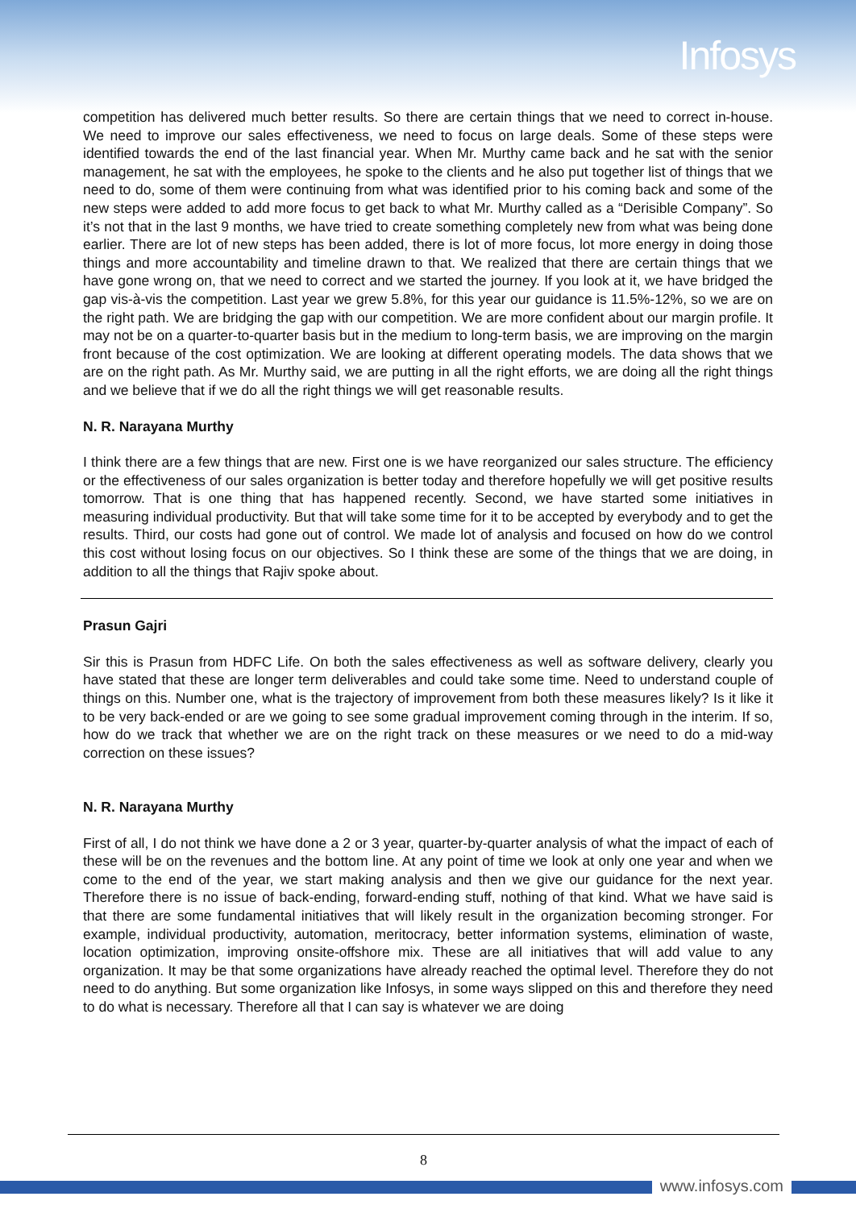Infosys
competition has delivered much better results. So there are certain things that we need to correct in-house. We need to improve our sales effectiveness, we need to focus on large deals. Some of these steps were identified towards the end of the last financial year. When Mr. Murthy came back and he sat with the senior management, he sat with the employees, he spoke to the clients and he also put together list of things that we need to do, some of them were continuing from what was identified prior to his coming back and some of the new steps were added to add more focus to get back to what Mr. Murthy called as a “Derisible Company”. So it’s not that in the last 9 months, we have tried to create something completely new from what was being done earlier. There are lot of new steps has been added, there is lot of more focus, lot more energy in doing those things and more accountability and timeline drawn to that. We realized that there are certain things that we have gone wrong on, that we need to correct and we started the journey. If you look at it, we have bridged the gap vis-à-vis the competition. Last year we grew 5.8%, for this year our guidance is 11.5%-12%, so we are on the right path. We are bridging the gap with our competition. We are more confident about our margin profile. It may not be on a quarter-to-quarter basis but in the medium to long-term basis, we are improving on the margin front because of the cost optimization. We are looking at different operating models. The data shows that we are on the right path. As Mr. Murthy said, we are putting in all the right efforts, we are doing all the right things and we believe that if we do all the right things we will get reasonable results.
N. R. Narayana Murthy
I think there are a few things that are new. First one is we have reorganized our sales structure. The efficiency or the effectiveness of our sales organization is better today and therefore hopefully we will get positive results tomorrow. That is one thing that has happened recently. Second, we have started some initiatives in measuring individual productivity. But that will take some time for it to be accepted by everybody and to get the results. Third, our costs had gone out of control. We made lot of analysis and focused on how do we control this cost without losing focus on our objectives. So I think these are some of the things that we are doing, in addition to all the things that Rajiv spoke about.
Prasun Gajri
Sir this is Prasun from HDFC Life. On both the sales effectiveness as well as software delivery, clearly you have stated that these are longer term deliverables and could take some time. Need to understand couple of things on this. Number one, what is the trajectory of improvement from both these measures likely? Is it like it to be very back-ended or are we going to see some gradual improvement coming through in the interim. If so, how do we track that whether we are on the right track on these measures or we need to do a mid-way correction on these issues?
N. R. Narayana Murthy
First of all, I do not think we have done a 2 or 3 year, quarter-by-quarter analysis of what the impact of each of these will be on the revenues and the bottom line. At any point of time we look at only one year and when we come to the end of the year, we start making analysis and then we give our guidance for the next year. Therefore there is no issue of back-ending, forward-ending stuff, nothing of that kind. What we have said is that there are some fundamental initiatives that will likely result in the organization becoming stronger. For example, individual productivity, automation, meritocracy, better information systems, elimination of waste, location optimization, improving onsite-offshore mix. These are all initiatives that will add value to any organization. It may be that some organizations have already reached the optimal level. Therefore they do not need to do anything. But some organization like Infosys, in some ways slipped on this and therefore they need to do what is necessary. Therefore all that I can say is whatever we are doing
8
www.infosys.com